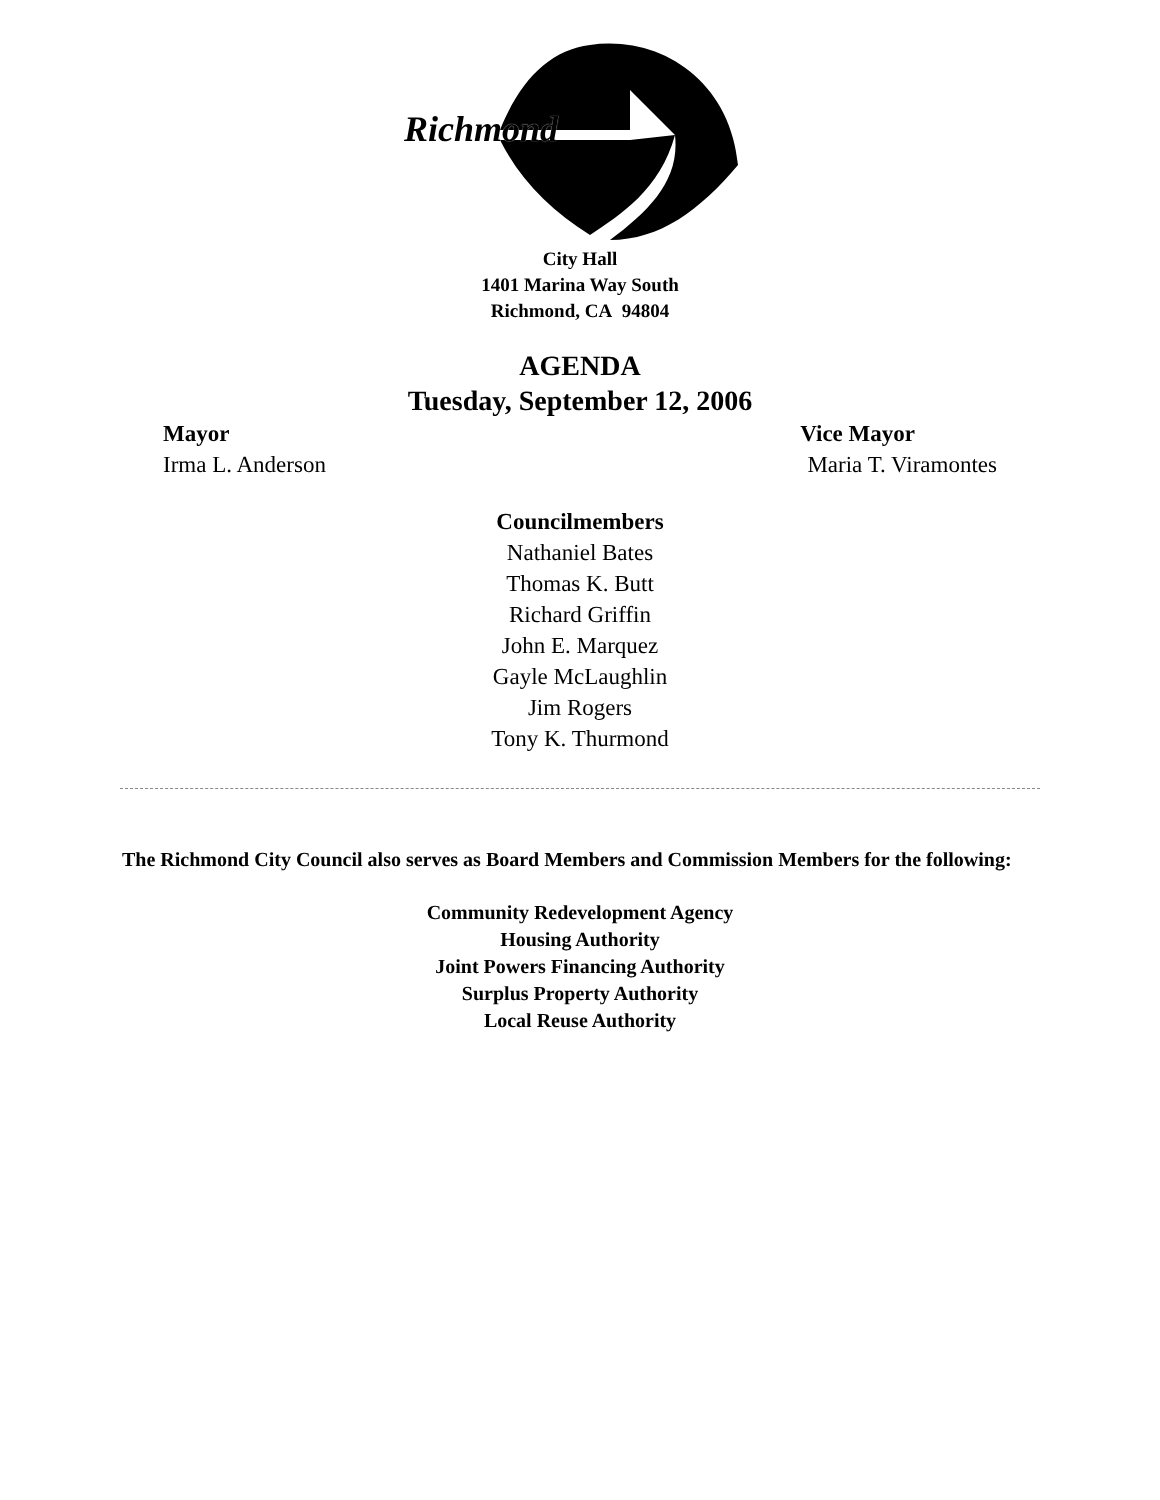Richmond
City Hall
1401 Marina Way South
Richmond, CA 94804
AGENDA
Tuesday, September 12, 2006
Mayor Vice Mayor
Irma L. Anderson Maria T. Viramontes
Councilmembers
Nathaniel Bates
Thomas K. Butt
Richard Griffin
John E. Marquez
Gayle McLaughlin
Jim Rogers
Tony K. Thurmond
The Richmond City Council also serves as Board Members and Commission Members for the following:
Community Redevelopment Agency
Housing Authority
Joint Powers Financing Authority
Surplus Property Authority
Local Reuse Authority